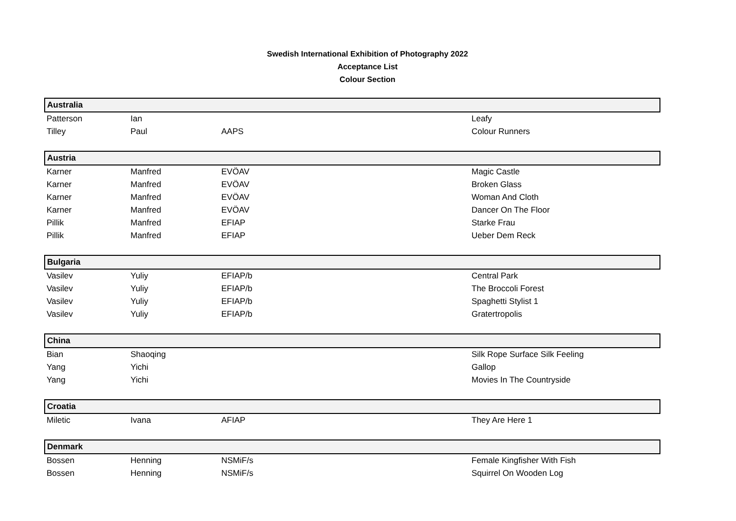Swedish International Exhibition of Photography 2022
Acceptance List
Colour Section
| Australia | | | |
| Patterson | Ian | | Leafy |
| Tilley | Paul | AAPS | Colour Runners |
| Austria | | | |
| Karner | Manfred | EVÖAV | Magic Castle |
| Karner | Manfred | EVÖAV | Broken Glass |
| Karner | Manfred | EVÖAV | Woman And Cloth |
| Karner | Manfred | EVÖAV | Dancer On The Floor |
| Pillik | Manfred | EFIAP | Starke Frau |
| Pillik | Manfred | EFIAP | Ueber Dem Reck |
| Bulgaria | | | |
| Vasilev | Yuliy | EFIAP/b | Central Park |
| Vasilev | Yuliy | EFIAP/b | The Broccoli Forest |
| Vasilev | Yuliy | EFIAP/b | Spaghetti Stylist 1 |
| Vasilev | Yuliy | EFIAP/b | Gratertropolis |
| China | | | |
| Bian | Shaoqing | | Silk Rope Surface Silk Feeling |
| Yang | Yichi | | Gallop |
| Yang | Yichi | | Movies In The Countryside |
| Croatia | | | |
| Miletic | Ivana | AFIAP | They Are Here 1 |
| Denmark | | | |
| Bossen | Henning | NSMiF/s | Female Kingfisher With Fish |
| Bossen | Henning | NSMiF/s | Squirrel On Wooden Log |